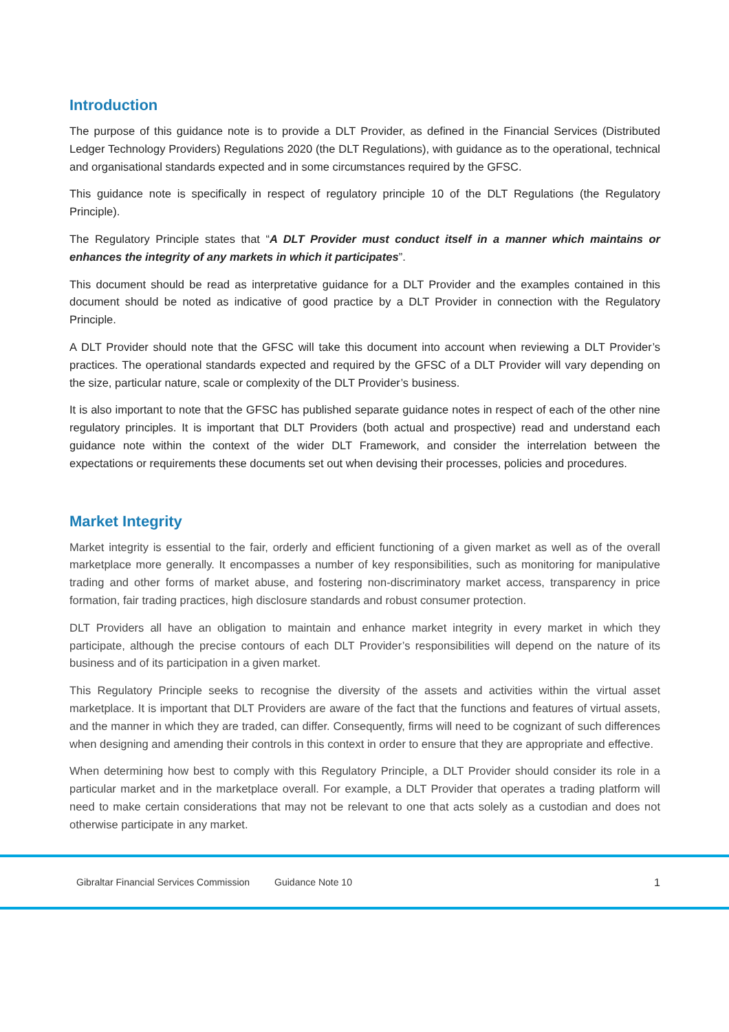Introduction
The purpose of this guidance note is to provide a DLT Provider, as defined in the Financial Services (Distributed Ledger Technology Providers) Regulations 2020 (the DLT Regulations), with guidance as to the operational, technical and organisational standards expected and in some circumstances required by the GFSC.
This guidance note is specifically in respect of regulatory principle 10 of the DLT Regulations (the Regulatory Principle).
The Regulatory Principle states that “A DLT Provider must conduct itself in a manner which maintains or enhances the integrity of any markets in which it participates”.
This document should be read as interpretative guidance for a DLT Provider and the examples contained in this document should be noted as indicative of good practice by a DLT Provider in connection with the Regulatory Principle.
A DLT Provider should note that the GFSC will take this document into account when reviewing a DLT Provider’s practices. The operational standards expected and required by the GFSC of a DLT Provider will vary depending on the size, particular nature, scale or complexity of the DLT Provider’s business.
It is also important to note that the GFSC has published separate guidance notes in respect of each of the other nine regulatory principles. It is important that DLT Providers (both actual and prospective) read and understand each guidance note within the context of the wider DLT Framework, and consider the interrelation between the expectations or requirements these documents set out when devising their processes, policies and procedures.
Market Integrity
Market integrity is essential to the fair, orderly and efficient functioning of a given market as well as of the overall marketplace more generally. It encompasses a number of key responsibilities, such as monitoring for manipulative trading and other forms of market abuse, and fostering non-discriminatory market access, transparency in price formation, fair trading practices, high disclosure standards and robust consumer protection.
DLT Providers all have an obligation to maintain and enhance market integrity in every market in which they participate, although the precise contours of each DLT Provider’s responsibilities will depend on the nature of its business and of its participation in a given market.
This Regulatory Principle seeks to recognise the diversity of the assets and activities within the virtual asset marketplace. It is important that DLT Providers are aware of the fact that the functions and features of virtual assets, and the manner in which they are traded, can differ. Consequently, firms will need to be cognizant of such differences when designing and amending their controls in this context in order to ensure that they are appropriate and effective.
When determining how best to comply with this Regulatory Principle, a DLT Provider should consider its role in a particular market and in the marketplace overall. For example, a DLT Provider that operates a trading platform will need to make certain considerations that may not be relevant to one that acts solely as a custodian and does not otherwise participate in any market.
Gibraltar Financial Services Commission Guidance Note 10 1